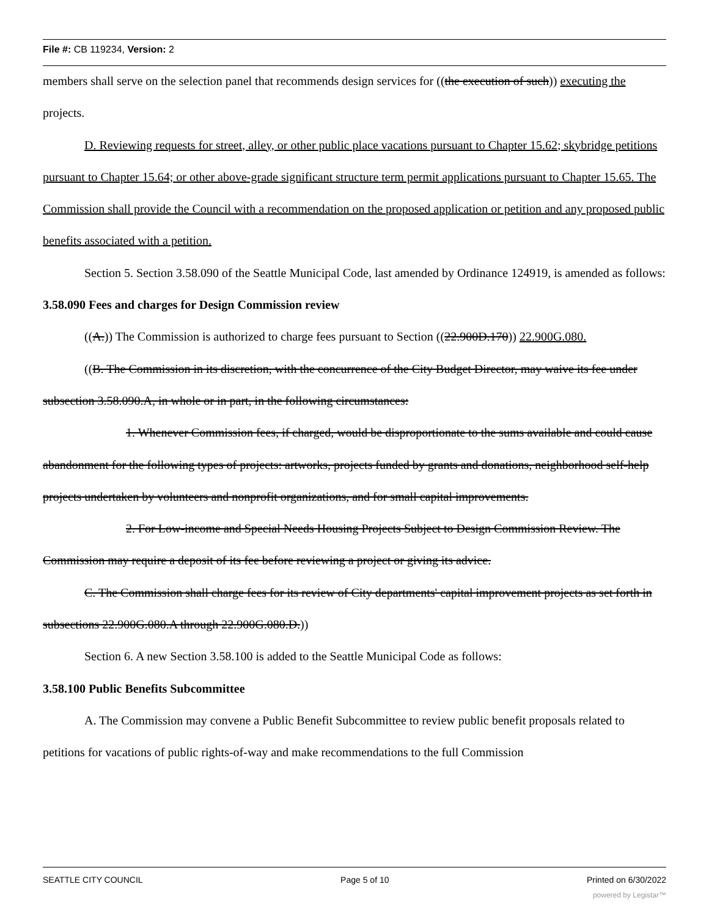File #: CB 119234, Version: 2
members shall serve on the selection panel that recommends design services for ((the execution of such)) executing the projects.
D. Reviewing requests for street, alley, or other public place vacations pursuant to Chapter 15.62; skybridge petitions pursuant to Chapter 15.64; or other above-grade significant structure term permit applications pursuant to Chapter 15.65. The Commission shall provide the Council with a recommendation on the proposed application or petition and any proposed public benefits associated with a petition.
Section 5. Section 3.58.090 of the Seattle Municipal Code, last amended by Ordinance 124919, is amended as follows:
3.58.090 Fees and charges for Design Commission review
((A.)) The Commission is authorized to charge fees pursuant to Section ((22.900D.170)) 22.900G.080.
((B. The Commission in its discretion, with the concurrence of the City Budget Director, may waive its fee under subsection 3.58.090.A, in whole or in part, in the following circumstances:
1. Whenever Commission fees, if charged, would be disproportionate to the sums available and could cause abandonment for the following types of projects: artworks, projects funded by grants and donations, neighborhood self-help projects undertaken by volunteers and nonprofit organizations, and for small capital improvements.
2. For Low-income and Special Needs Housing Projects Subject to Design Commission Review. The Commission may require a deposit of its fee before reviewing a project or giving its advice.
C. The Commission shall charge fees for its review of City departments' capital improvement projects as set forth in subsections 22.900G.080.A through 22.900G.080.D.))
Section 6. A new Section 3.58.100 is added to the Seattle Municipal Code as follows:
3.58.100 Public Benefits Subcommittee
A. The Commission may convene a Public Benefit Subcommittee to review public benefit proposals related to petitions for vacations of public rights-of-way and make recommendations to the full Commission
SEATTLE CITY COUNCIL Page 5 of 10 Printed on 6/30/2022
powered by Legistar™